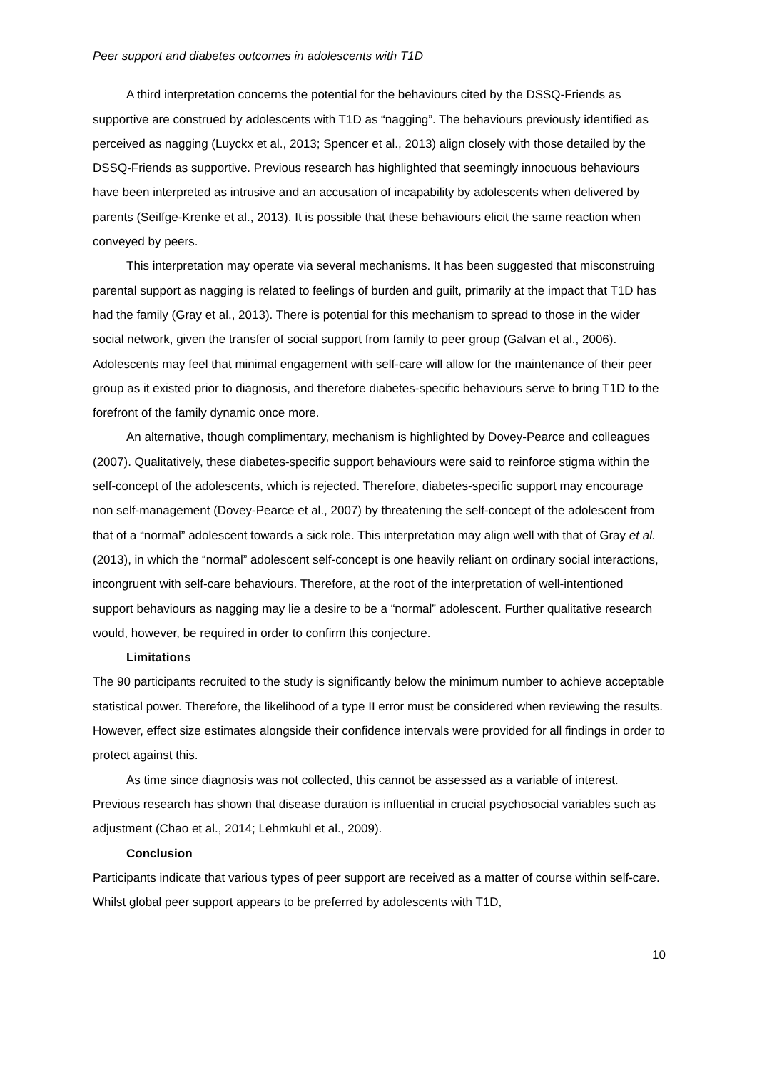Peer support and diabetes outcomes in adolescents with T1D
A third interpretation concerns the potential for the behaviours cited by the DSSQ-Friends as supportive are construed by adolescents with T1D as “nagging”. The behaviours previously identified as perceived as nagging (Luyckx et al., 2013; Spencer et al., 2013) align closely with those detailed by the DSSQ-Friends as supportive. Previous research has highlighted that seemingly innocuous behaviours have been interpreted as intrusive and an accusation of incapability by adolescents when delivered by parents (Seiffge-Krenke et al., 2013). It is possible that these behaviours elicit the same reaction when conveyed by peers.
This interpretation may operate via several mechanisms. It has been suggested that misconstruing parental support as nagging is related to feelings of burden and guilt, primarily at the impact that T1D has had the family (Gray et al., 2013). There is potential for this mechanism to spread to those in the wider social network, given the transfer of social support from family to peer group (Galvan et al., 2006). Adolescents may feel that minimal engagement with self-care will allow for the maintenance of their peer group as it existed prior to diagnosis, and therefore diabetes-specific behaviours serve to bring T1D to the forefront of the family dynamic once more.
An alternative, though complimentary, mechanism is highlighted by Dovey-Pearce and colleagues (2007). Qualitatively, these diabetes-specific support behaviours were said to reinforce stigma within the self-concept of the adolescents, which is rejected. Therefore, diabetes-specific support may encourage non self-management (Dovey-Pearce et al., 2007) by threatening the self-concept of the adolescent from that of a “normal” adolescent towards a sick role. This interpretation may align well with that of Gray et al.(2013), in which the “normal” adolescent self-concept is one heavily reliant on ordinary social interactions, incongruent with self-care behaviours. Therefore, at the root of the interpretation of well-intentioned support behaviours as nagging may lie a desire to be a “normal” adolescent. Further qualitative research would, however, be required in order to confirm this conjecture.
Limitations
The 90 participants recruited to the study is significantly below the minimum number to achieve acceptable statistical power. Therefore, the likelihood of a type II error must be considered when reviewing the results. However, effect size estimates alongside their confidence intervals were provided for all findings in order to protect against this.
As time since diagnosis was not collected, this cannot be assessed as a variable of interest. Previous research has shown that disease duration is influential in crucial psychosocial variables such as adjustment (Chao et al., 2014; Lehmkuhl et al., 2009).
Conclusion
Participants indicate that various types of peer support are received as a matter of course within self-care. Whilst global peer support appears to be preferred by adolescents with T1D,
10